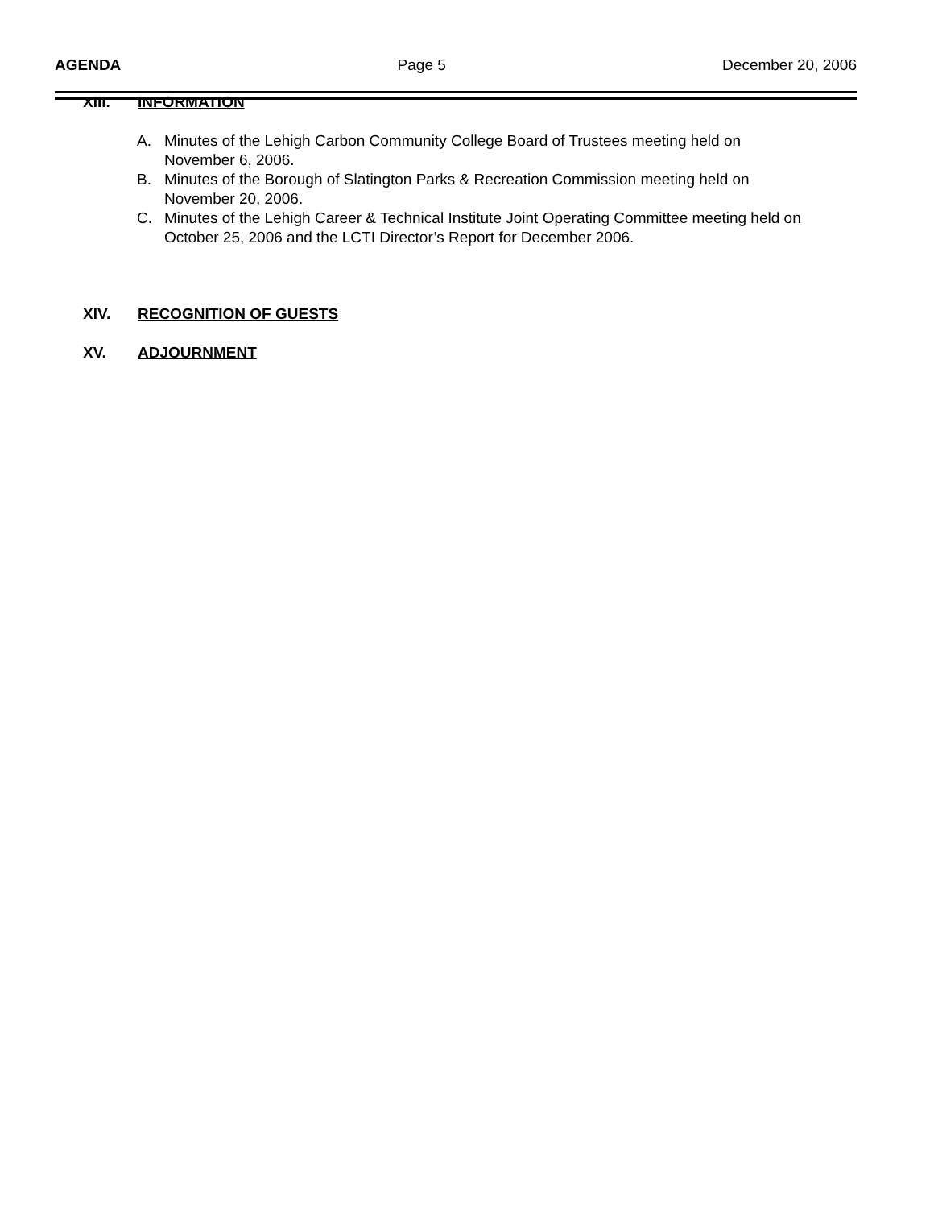AGENDA Page 5 December 20, 2006
XIII. INFORMATION
A. Minutes of the Lehigh Carbon Community College Board of Trustees meeting held on November 6, 2006.
B. Minutes of the Borough of Slatington Parks & Recreation Commission meeting held on November 20, 2006.
C. Minutes of the Lehigh Career & Technical Institute Joint Operating Committee meeting held on October 25, 2006 and the LCTI Director’s Report for December 2006.
XIV. RECOGNITION OF GUESTS
XV. ADJOURNMENT